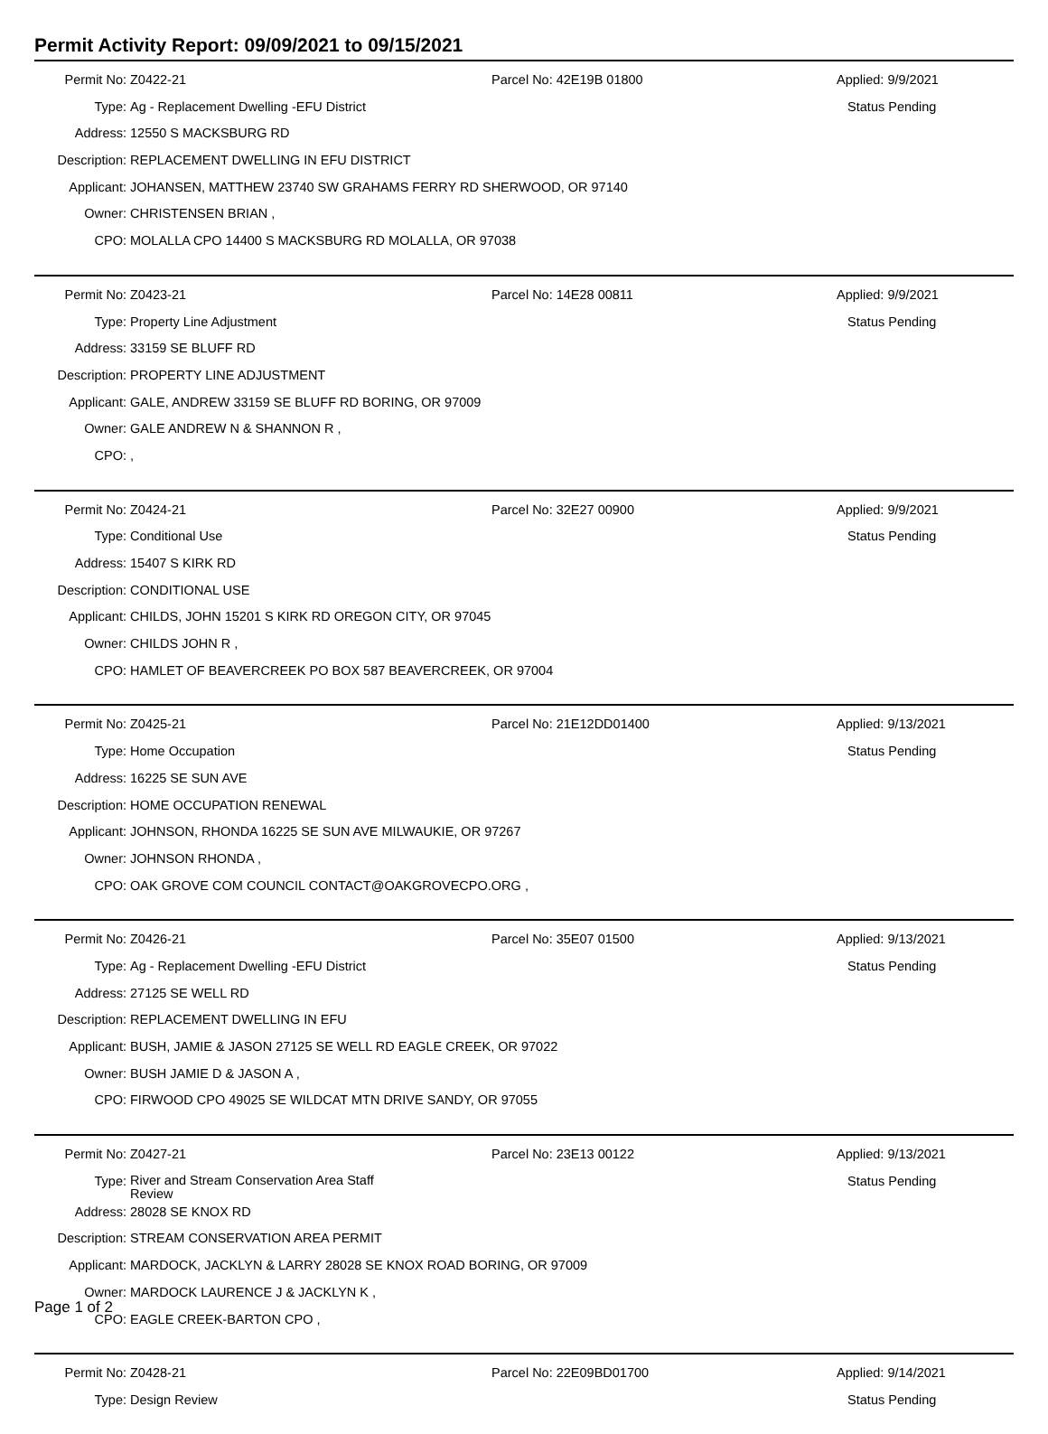Permit Activity Report: 09/09/2021 to 09/15/2021
| Permit No: | Z0422-21 | Parcel No: 42E19B 01800 | Applied: 9/9/2021 |
| Type: | Ag - Replacement Dwelling -EFU District | | Status Pending |
| Address: | 12550 S MACKSBURG RD | | |
| Description: | REPLACEMENT DWELLING IN EFU DISTRICT | | |
| Applicant: | JOHANSEN, MATTHEW 23740 SW GRAHAMS FERRY RD SHERWOOD, OR 97140 | | |
| Owner: | CHRISTENSEN BRIAN , | | |
| CPO: | MOLALLA CPO 14400 S MACKSBURG RD MOLALLA, OR 97038 | | |
| Permit No: | Z0423-21 | Parcel No: 14E28 00811 | Applied: 9/9/2021 |
| Type: | Property Line Adjustment | | Status Pending |
| Address: | 33159 SE BLUFF RD | | |
| Description: | PROPERTY LINE ADJUSTMENT | | |
| Applicant: | GALE, ANDREW 33159 SE BLUFF RD BORING, OR 97009 | | |
| Owner: | GALE ANDREW N & SHANNON R , | | |
| CPO: | , | | |
| Permit No: | Z0424-21 | Parcel No: 32E27 00900 | Applied: 9/9/2021 |
| Type: | Conditional Use | | Status Pending |
| Address: | 15407 S KIRK RD | | |
| Description: | CONDITIONAL USE | | |
| Applicant: | CHILDS, JOHN 15201 S KIRK RD OREGON CITY, OR 97045 | | |
| Owner: | CHILDS JOHN R , | | |
| CPO: | HAMLET OF BEAVERCREEK PO BOX 587 BEAVERCREEK, OR 97004 | | |
| Permit No: | Z0425-21 | Parcel No: 21E12DD01400 | Applied: 9/13/2021 |
| Type: | Home Occupation | | Status Pending |
| Address: | 16225 SE SUN AVE | | |
| Description: | HOME OCCUPATION RENEWAL | | |
| Applicant: | JOHNSON, RHONDA 16225 SE SUN AVE MILWAUKIE, OR 97267 | | |
| Owner: | JOHNSON RHONDA , | | |
| CPO: | OAK GROVE COM COUNCIL CONTACT@OAKGROVECPO.ORG , | | |
| Permit No: | Z0426-21 | Parcel No: 35E07 01500 | Applied: 9/13/2021 |
| Type: | Ag - Replacement Dwelling -EFU District | | Status Pending |
| Address: | 27125 SE WELL RD | | |
| Description: | REPLACEMENT DWELLING IN EFU | | |
| Applicant: | BUSH, JAMIE & JASON 27125 SE WELL RD EAGLE CREEK, OR 97022 | | |
| Owner: | BUSH JAMIE D & JASON A , | | |
| CPO: | FIRWOOD CPO 49025 SE WILDCAT MTN DRIVE SANDY, OR 97055 | | |
| Permit No: | Z0427-21 | Parcel No: 23E13 00122 | Applied: 9/13/2021 |
| Type: | River and Stream Conservation Area Staff Review | | Status Pending |
| Address: | 28028 SE KNOX RD | | |
| Description: | STREAM CONSERVATION AREA PERMIT | | |
| Applicant: | MARDOCK, JACKLYN & LARRY 28028 SE KNOX ROAD BORING, OR 97009 | | |
| Owner: | MARDOCK LAURENCE J & JACKLYN K , | | |
| CPO: | EAGLE CREEK-BARTON CPO , | | |
| Permit No: | Z0428-21 | Parcel No: 22E09BD01700 | Applied: 9/14/2021 |
| Type: | Design Review | | Status Pending |
Page 1 of 2